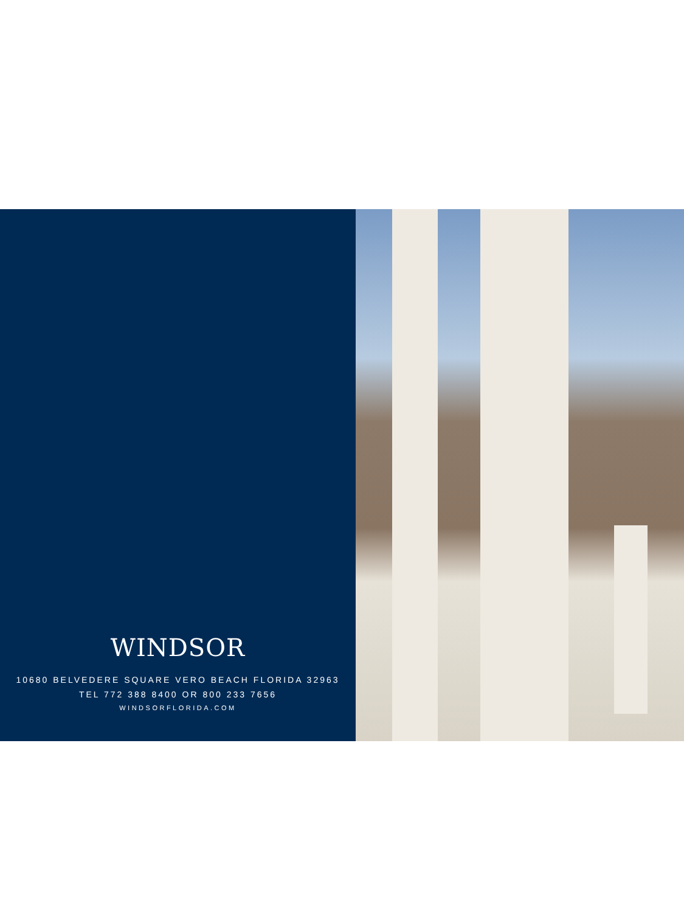WINDSOR
10680 BELVEDERE SQUARE VERO BEACH FLORIDA 32963
TEL 772 388 8400 OR 800 233 7656
WINDSORFLORIDA.COM